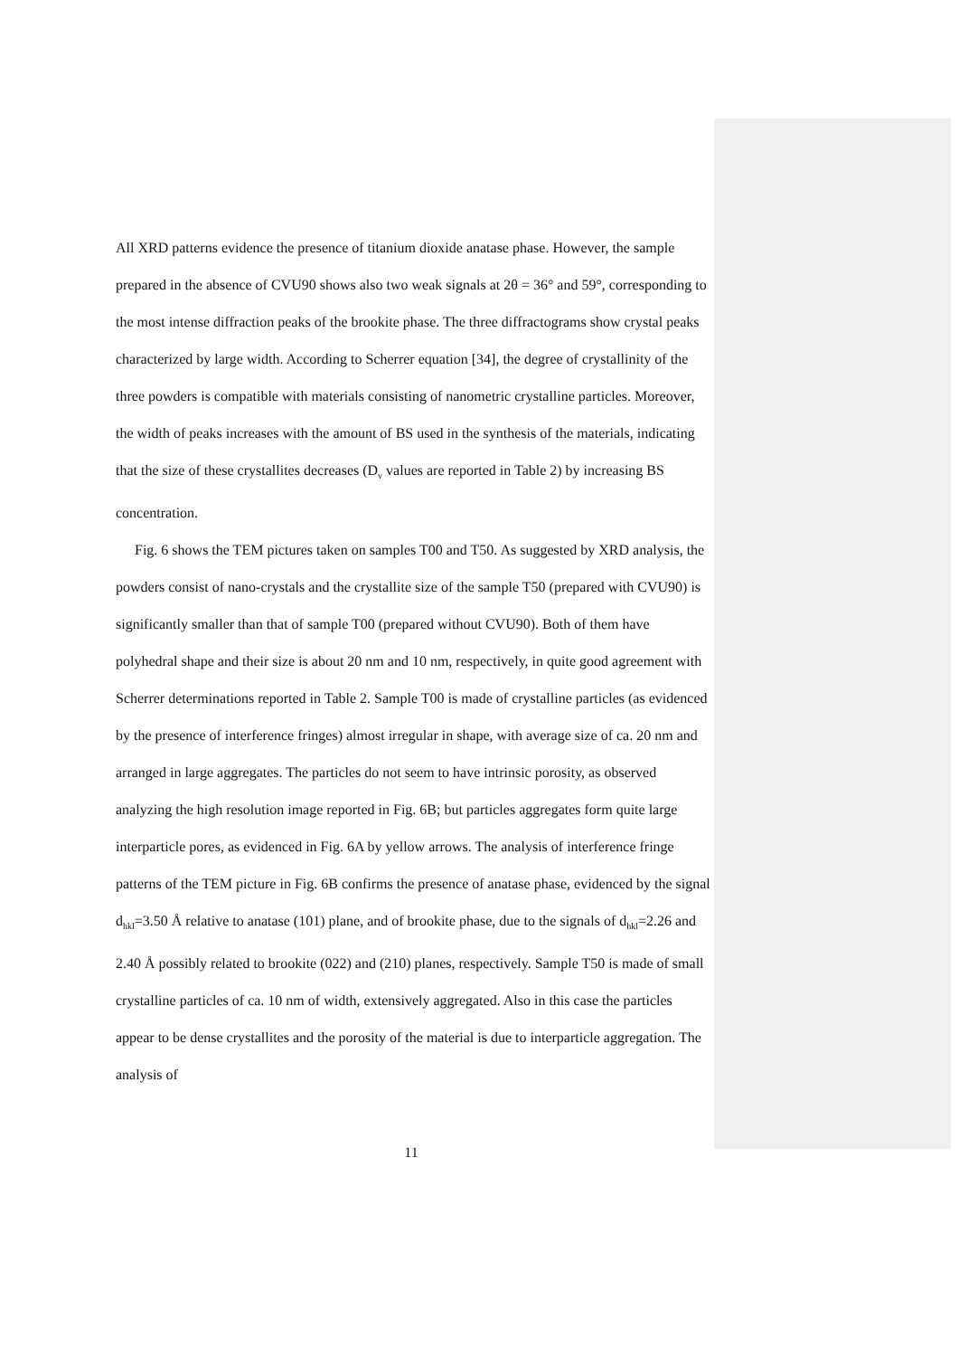All XRD patterns evidence the presence of titanium dioxide anatase phase. However, the sample prepared in the absence of CVU90 shows also two weak signals at 2θ = 36° and 59°, corresponding to the most intense diffraction peaks of the brookite phase. The three diffractograms show crystal peaks characterized by large width. According to Scherrer equation [34], the degree of crystallinity of the three powders is compatible with materials consisting of nanometric crystalline particles. Moreover, the width of peaks increases with the amount of BS used in the synthesis of the materials, indicating that the size of these crystallites decreases (D<sub>v</sub> values are reported in Table 2) by increasing BS concentration.
Fig. 6 shows the TEM pictures taken on samples T00 and T50. As suggested by XRD analysis, the powders consist of nano-crystals and the crystallite size of the sample T50 (prepared with CVU90) is significantly smaller than that of sample T00 (prepared without CVU90). Both of them have polyhedral shape and their size is about 20 nm and 10 nm, respectively, in quite good agreement with Scherrer determinations reported in Table 2. Sample T00 is made of crystalline particles (as evidenced by the presence of interference fringes) almost irregular in shape, with average size of ca. 20 nm and arranged in large aggregates. The particles do not seem to have intrinsic porosity, as observed analyzing the high resolution image reported in Fig. 6B; but particles aggregates form quite large interparticle pores, as evidenced in Fig. 6A by yellow arrows. The analysis of interference fringe patterns of the TEM picture in Fig. 6B confirms the presence of anatase phase, evidenced by the signal d<sub>hkl</sub>=3.50 Å relative to anatase (101) plane, and of brookite phase, due to the signals of d<sub>hkl</sub>=2.26 and 2.40 Å possibly related to brookite (022) and (210) planes, respectively. Sample T50 is made of small crystalline particles of ca. 10 nm of width, extensively aggregated. Also in this case the particles appear to be dense crystallites and the porosity of the material is due to interparticle aggregation. The analysis of
11